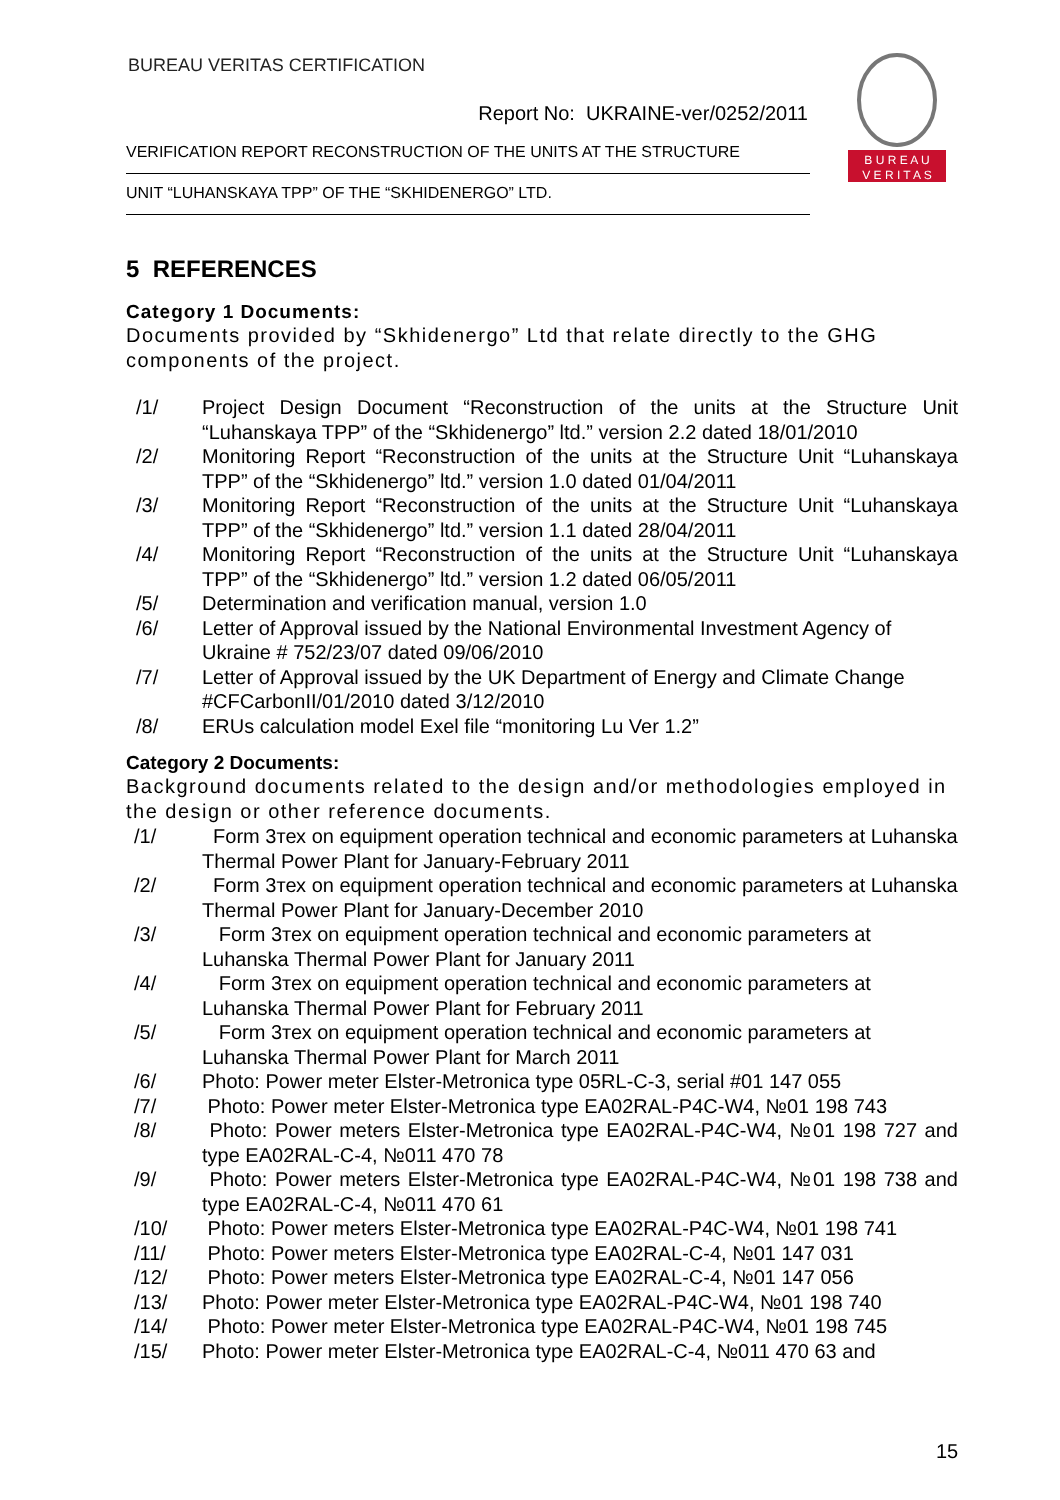BUREAU VERITAS CERTIFICATION
Report No: UKRAINE-ver/0252/2011
VERIFICATION REPORT RECONSTRUCTION OF THE UNITS AT THE STRUCTURE
UNIT “LUHANSKAYA TPP” OF THE “SKHIDENERGO” LTD.
B U R E A U
V E R I T A S
5 REFERENCES
Category 1 Documents:
Documents provided by “Skhidenergo” Ltd that relate directly to the GHG components of the project.
/1/ Project Design Document “Reconstruction of the units at the Structure Unit “Luhanskaya TPP” of the “Skhidenergo” ltd.” version 2.2 dated 18/01/2010
/2/ Monitoring Report “Reconstruction of the units at the Structure Unit “Luhanskaya TPP” of the “Skhidenergo” ltd.” version 1.0 dated 01/04/2011
/3/ Monitoring Report “Reconstruction of the units at the Structure Unit “Luhanskaya TPP” of the “Skhidenergo” ltd.” version 1.1 dated 28/04/2011
/4/ Monitoring Report “Reconstruction of the units at the Structure Unit “Luhanskaya TPP” of the “Skhidenergo” ltd.” version 1.2 dated 06/05/2011
/5/ Determination and verification manual, version 1.0
/6/ Letter of Approval issued by the National Environmental Investment Agency of Ukraine # 752/23/07 dated 09/06/2010
/7/ Letter of Approval issued by the UK Department of Energy and Climate Change #CFCarbonII/01/2010 dated 3/12/2010
/8/ ERUs calculation model Exel file “monitoring Lu Ver 1.2”
Category 2 Documents:
Background documents related to the design and/or methodologies employed in the design or other reference documents.
/1/ Form 3тех on equipment operation technical and economic parameters at Luhanska Thermal Power Plant for January-February 2011
/2/ Form 3тех on equipment operation technical and economic parameters at Luhanska Thermal Power Plant for January-December 2010
/3/ Form 3тех on equipment operation technical and economic parameters at Luhanska Thermal Power Plant for January 2011
/4/ Form 3тех on equipment operation technical and economic parameters at Luhanska Thermal Power Plant for February 2011
/5/ Form 3тех on equipment operation technical and economic parameters at Luhanska Thermal Power Plant for March 2011
/6/ Photo: Power meter Elster-Metronica type 05RL-C-3, serial #01 147 055
/7/ Photo: Power meter Elster-Metronica type EA02RAL-P4C-W4, №01 198 743
/8/ Photo: Power meters Elster-Metronica type EA02RAL-P4C-W4, №01 198 727 and type EA02RAL-C-4, №011 470 78
/9/ Photo: Power meters Elster-Metronica type EA02RAL-P4C-W4, №01 198 738 and type EA02RAL-C-4, №011 470 61
/10/ Photo: Power meters Elster-Metronica type EA02RAL-P4C-W4, №01 198 741
/11/ Photo: Power meters Elster-Metronica type EA02RAL-C-4, №01 147 031
/12/ Photo: Power meters Elster-Metronica type EA02RAL-C-4, №01 147 056
/13/ Photo: Power meter Elster-Metronica type EA02RAL-P4C-W4, №01 198 740
/14/ Photo: Power meter Elster-Metronica type EA02RAL-P4C-W4, №01 198 745
/15/ Photo: Power meter Elster-Metronica type EA02RAL-C-4, №011 470 63 and
15